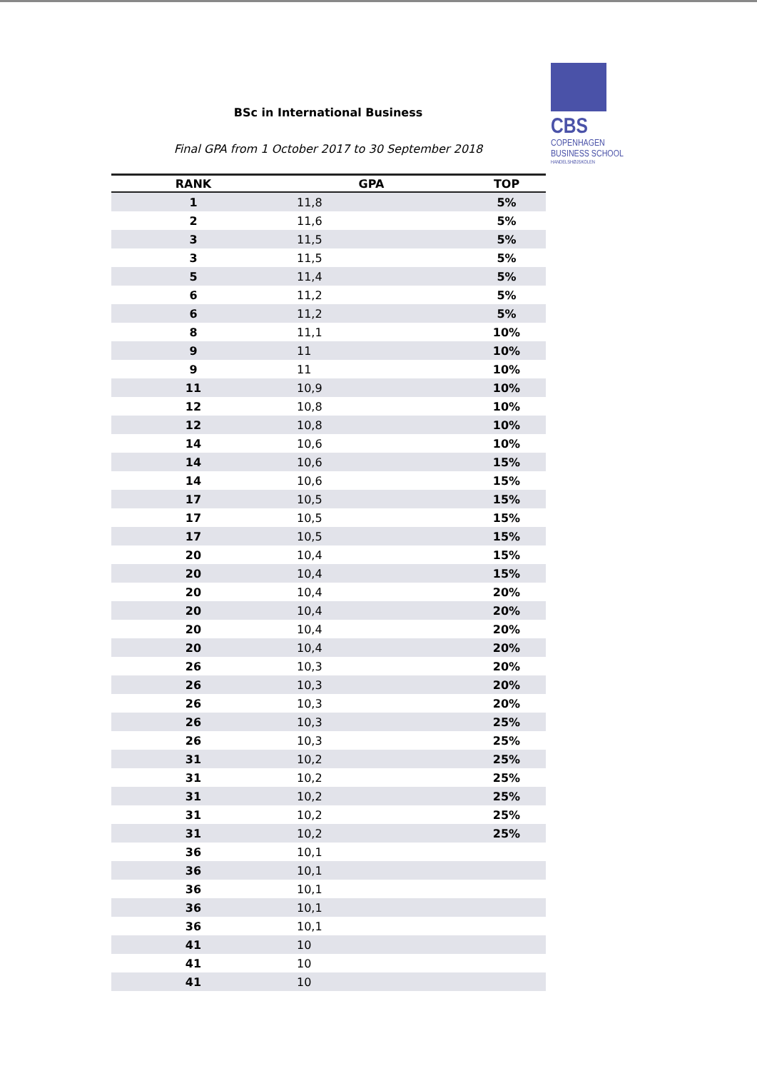CBS
COPENHAGEN
BUSINESS SCHOOL
HANDELSHØJSKOLEN
BSc in International Business
Final GPA from 1 October 2017 to 30 September 2018
| RANK | GPA | TOP |
| --- | --- | --- |
| 1 | 11,8 | 5% |
| 2 | 11,6 | 5% |
| 3 | 11,5 | 5% |
| 3 | 11,5 | 5% |
| 5 | 11,4 | 5% |
| 6 | 11,2 | 5% |
| 6 | 11,2 | 5% |
| 8 | 11,1 | 10% |
| 9 | 11 | 10% |
| 9 | 11 | 10% |
| 11 | 10,9 | 10% |
| 12 | 10,8 | 10% |
| 12 | 10,8 | 10% |
| 14 | 10,6 | 10% |
| 14 | 10,6 | 15% |
| 14 | 10,6 | 15% |
| 17 | 10,5 | 15% |
| 17 | 10,5 | 15% |
| 17 | 10,5 | 15% |
| 20 | 10,4 | 15% |
| 20 | 10,4 | 15% |
| 20 | 10,4 | 20% |
| 20 | 10,4 | 20% |
| 20 | 10,4 | 20% |
| 20 | 10,4 | 20% |
| 26 | 10,3 | 20% |
| 26 | 10,3 | 20% |
| 26 | 10,3 | 20% |
| 26 | 10,3 | 25% |
| 26 | 10,3 | 25% |
| 31 | 10,2 | 25% |
| 31 | 10,2 | 25% |
| 31 | 10,2 | 25% |
| 31 | 10,2 | 25% |
| 31 | 10,2 | 25% |
| 36 | 10,1 | |
| 36 | 10,1 | |
| 36 | 10,1 | |
| 36 | 10,1 | |
| 36 | 10,1 | |
| 41 | 10 | |
| 41 | 10 | |
| 41 | 10 | |